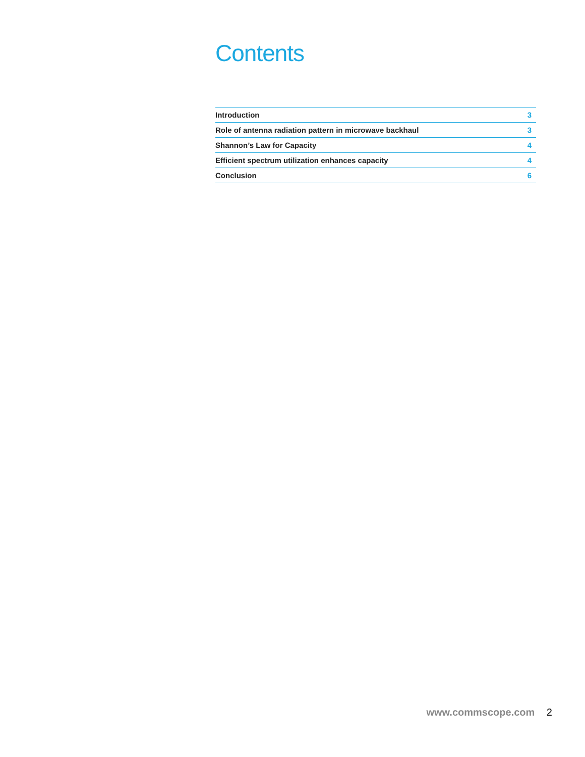Contents
| Introduction | 3 |
| Role of antenna radiation pattern in microwave backhaul | 3 |
| Shannon’s Law for Capacity | 4 |
| Efficient spectrum utilization enhances capacity | 4 |
| Conclusion | 6 |
www.commscope.com 2